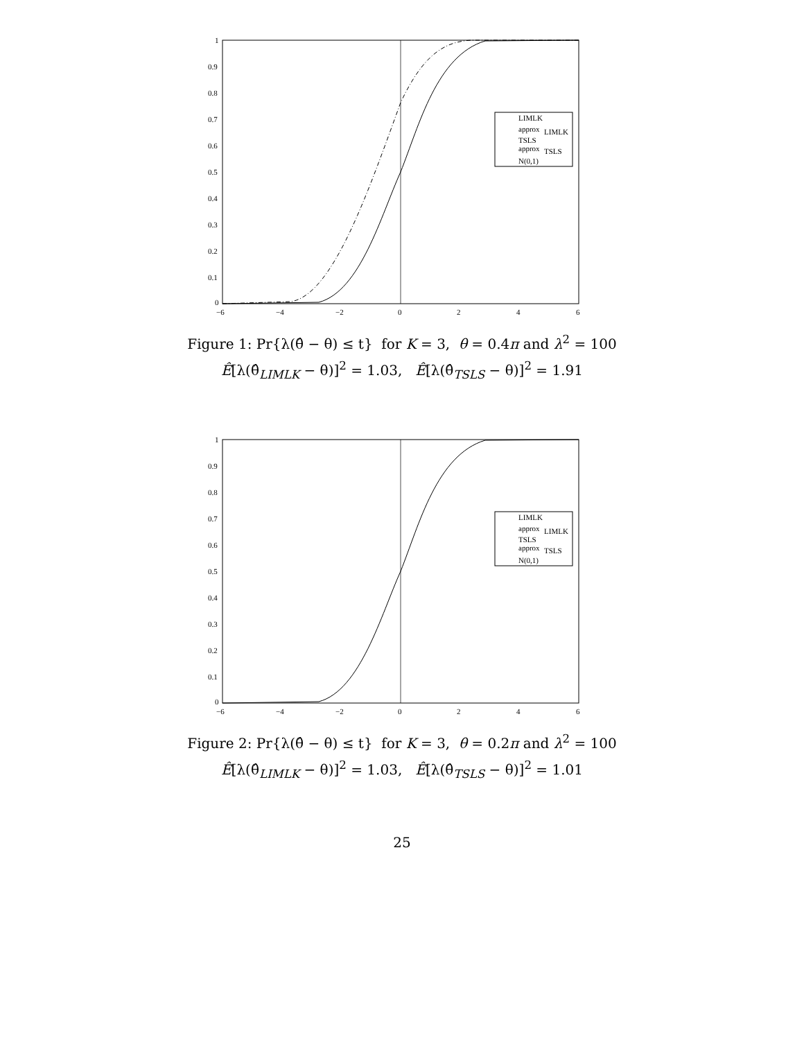1
0.9
0.8
0.7
0.6
0.5
0.4
0.3
0.2
0.1
0
−6
−4
−2
0
2
4
6
LIMLK
approx
LIMLK
TSLS
approx
TSLS
N(0,1)
Figure 1: Pr{λ(θ̂ − θ) ≤ t} for K = 3, θ = 0.4π and λ<sup>2</sup> = 100
Ê[λ(θ̂<sub>LIMLK</sub> − θ)]<sup>2</sup> = 1.03, Ê[λ(θ̂<sub>TSLS</sub> − θ)]<sup>2</sup> = 1.91
1
0.9
0.8
0.7
0.6
0.5
0.4
0.3
0.2
0.1
0
−6
−4
−2
0
2
4
6
LIMLK
approx
LIMLK
TSLS
approx
TSLS
N(0,1)
Figure 2: Pr{λ(θ̂ − θ) ≤ t} for K = 3, θ = 0.2π and λ<sup>2</sup> = 100
Ê[λ(θ̂<sub>LIMLK</sub> − θ)]<sup>2</sup> = 1.03, Ê[λ(θ̂<sub>TSLS</sub> − θ)]<sup>2</sup> = 1.01
25